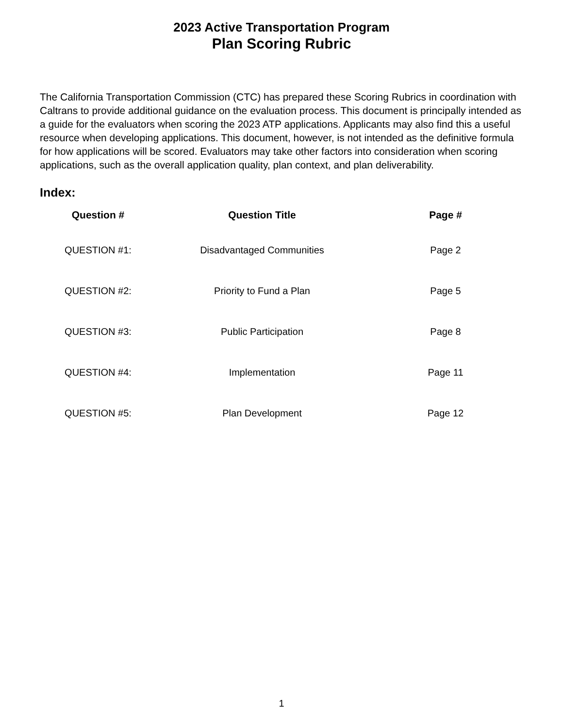2023 Active Transportation Program
Plan Scoring Rubric
The California Transportation Commission (CTC) has prepared these Scoring Rubrics in coordination with Caltrans to provide additional guidance on the evaluation process. This document is principally intended as a guide for the evaluators when scoring the 2023 ATP applications. Applicants may also find this a useful resource when developing applications. This document, however, is not intended as the definitive formula for how applications will be scored. Evaluators may take other factors into consideration when scoring applications, such as the overall application quality, plan context, and plan deliverability.
Index:
| Question # | Question Title | Page # |
| --- | --- | --- |
| QUESTION #1: | Disadvantaged Communities | Page 2 |
| QUESTION #2: | Priority to Fund a Plan | Page 5 |
| QUESTION #3: | Public Participation | Page 8 |
| QUESTION #4: | Implementation | Page 11 |
| QUESTION #5: | Plan Development | Page 12 |
1